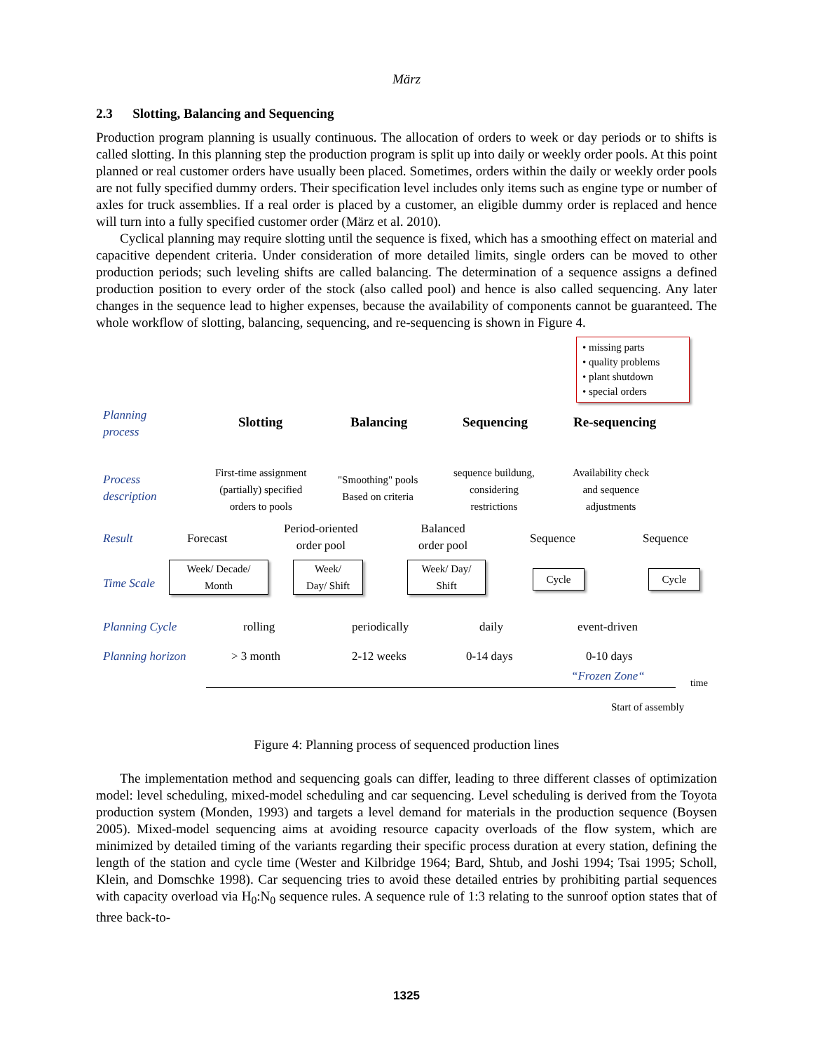März
2.3 Slotting, Balancing and Sequencing
Production program planning is usually continuous. The allocation of orders to week or day periods or to shifts is called slotting. In this planning step the production program is split up into daily or weekly order pools. At this point planned or real customer orders have usually been placed. Sometimes, orders within the daily or weekly order pools are not fully specified dummy orders. Their specification level includes only items such as engine type or number of axles for truck assemblies. If a real order is placed by a customer, an eligible dummy order is replaced and hence will turn into a fully specified customer order (März et al. 2010).
Cyclical planning may require slotting until the sequence is fixed, which has a smoothing effect on material and capacitive dependent criteria. Under consideration of more detailed limits, single orders can be moved to other production periods; such leveling shifts are called balancing. The determination of a sequence assigns a defined production position to every order of the stock (also called pool) and hence is also called sequencing. Any later changes in the sequence lead to higher expenses, because the availability of components cannot be guaranteed. The whole workflow of slotting, balancing, sequencing, and re-sequencing is shown in Figure 4.
• missing parts
• quality problems
• plant shutdown
• special orders
Planning
process
Slotting Balancing Sequencing Re-sequencing
Process
description
First-time assignment
(partially) specified
orders to pools
"Smoothing" pools
Based on criteria
sequence buildung,
considering
restrictions
Availability check
and sequence
adjustments
Result Forecast
Period-oriented
order pool
Balanced
order pool
Sequence Sequence
Time Scale
Week/ Decade/
Month
Week/
Day/ Shift
Week/ Day/
Shift
Cycle Cycle
Planning Cycle rolling periodically daily event-driven
Planning horizon > 3 month 2-12 weeks 0-14 days 0-10 days
“Frozen Zone“ time
Start of assembly
Figure 4: Planning process of sequenced production lines
The implementation method and sequencing goals can differ, leading to three different classes of optimization model: level scheduling, mixed-model scheduling and car sequencing. Level scheduling is derived from the Toyota production system (Monden, 1993) and targets a level demand for materials in the production sequence (Boysen 2005). Mixed-model sequencing aims at avoiding resource capacity overloads of the flow system, which are minimized by detailed timing of the variants regarding their specific process duration at every station, defining the length of the station and cycle time (Wester and Kilbridge 1964; Bard, Shtub, and Joshi 1994; Tsai 1995; Scholl, Klein, and Domschke 1998). Car sequencing tries to avoid these detailed entries by prohibiting partial sequences with capacity overload via H<sub>0</sub>:N<sub>0</sub> sequence rules. A sequence rule of 1:3 relating to the sunroof option states that of three back-to-
1325